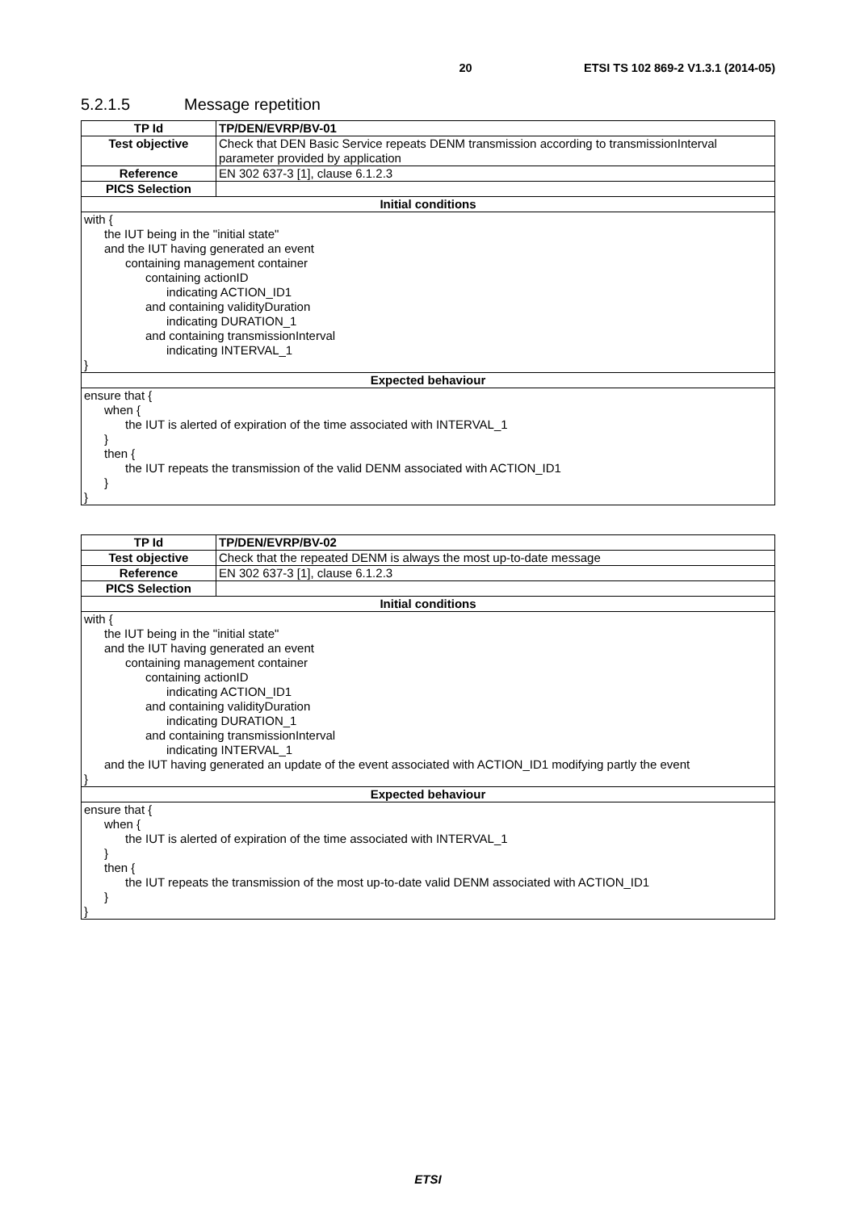20 ETSI TS 102 869-2 V1.3.1 (2014-05)
5.2.1.5 Message repetition
| TP Id | TP/DEN/EVRP/BV-01 |
| Test objective | Check that DEN Basic Service repeats DENM transmission according to transmissionInterval parameter provided by application |
| Reference | EN 302 637-3 [1], clause 6.1.2.3 |
| PICS Selection | |
| Initial conditions | |
| with { the IUT being in the "initial state" and the IUT having generated an event containing management container containing actionID indicating ACTION_ID1 and containing validityDuration indicating DURATION_1 and containing transmissionInterval indicating INTERVAL_1 } | |
| Expected behaviour | |
| ensure that { when { the IUT is alerted of expiration of the time associated with INTERVAL_1 } then { the IUT repeats the transmission of the valid DENM associated with ACTION_ID1 } } | |
| TP Id | TP/DEN/EVRP/BV-02 |
| Test objective | Check that the repeated DENM is always the most up-to-date message |
| Reference | EN 302 637-3 [1], clause 6.1.2.3 |
| PICS Selection | |
| Initial conditions | |
| with { the IUT being in the "initial state" and the IUT having generated an event containing management container containing actionID indicating ACTION_ID1 and containing validityDuration indicating DURATION_1 and containing transmissionInterval indicating INTERVAL_1 and the IUT having generated an update of the event associated with ACTION_ID1 modifying partly the event } | |
| Expected behaviour | |
| ensure that { when { the IUT is alerted of expiration of the time associated with INTERVAL_1 } then { the IUT repeats the transmission of the most up-to-date valid DENM associated with ACTION_ID1 } } | |
ETSI